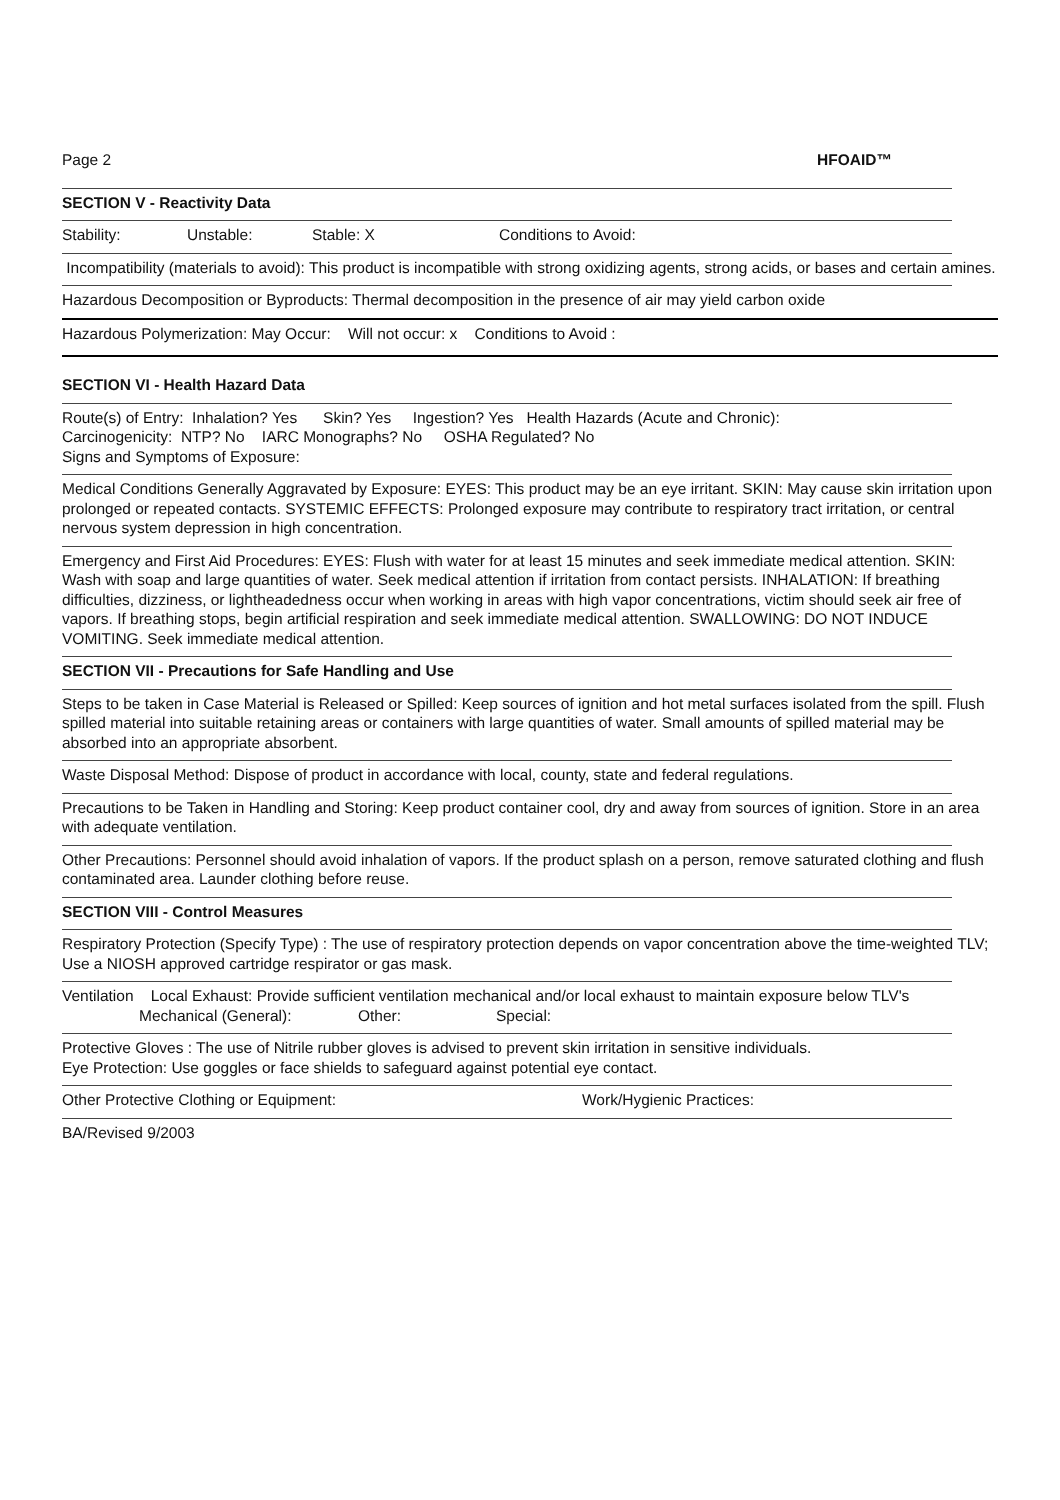Page 2 HFOAID™
SECTION V - Reactivity Data
Stability: Unstable: Stable: X Conditions to Avoid:
Incompatibility (materials to avoid): This product is incompatible with strong oxidizing agents, strong acids, or bases and certain amines.
Hazardous Decomposition or Byproducts: Thermal decomposition in the presence of air may yield carbon oxide
Hazardous Polymerization: May Occur: Will not occur: x Conditions to Avoid :
SECTION VI - Health Hazard Data
Route(s) of Entry: Inhalation? Yes Skin? Yes Ingestion? Yes Health Hazards (Acute and Chronic):
Carcinogenicity: NTP? No IARC Monographs? No OSHA Regulated? No
Signs and Symptoms of Exposure:
Medical Conditions Generally Aggravated by Exposure: EYES: This product may be an eye irritant. SKIN: May cause skin irritation upon prolonged or repeated contacts. SYSTEMIC EFFECTS: Prolonged exposure may contribute to respiratory tract irritation, or central nervous system depression in high concentration.
Emergency and First Aid Procedures: EYES: Flush with water for at least 15 minutes and seek immediate medical attention. SKIN: Wash with soap and large quantities of water. Seek medical attention if irritation from contact persists. INHALATION: If breathing difficulties, dizziness, or lightheadedness occur when working in areas with high vapor concentrations, victim should seek air free of vapors. If breathing stops, begin artificial respiration and seek immediate medical attention. SWALLOWING: DO NOT INDUCE VOMITING. Seek immediate medical attention.
SECTION VII - Precautions for Safe Handling and Use
Steps to be taken in Case Material is Released or Spilled: Keep sources of ignition and hot metal surfaces isolated from the spill. Flush spilled material into suitable retaining areas or containers with large quantities of water. Small amounts of spilled material may be absorbed into an appropriate absorbent.
Waste Disposal Method: Dispose of product in accordance with local, county, state and federal regulations.
Precautions to be Taken in Handling and Storing: Keep product container cool, dry and away from sources of ignition. Store in an area with adequate ventilation.
Other Precautions: Personnel should avoid inhalation of vapors. If the product splash on a person, remove saturated clothing and flush contaminated area. Launder clothing before reuse.
SECTION VIII - Control Measures
Respiratory Protection (Specify Type) : The use of respiratory protection depends on vapor concentration above the time-weighted TLV; Use a NIOSH approved cartridge respirator or gas mask.
Ventilation Local Exhaust: Provide sufficient ventilation mechanical and/or local exhaust to maintain exposure below TLV's
Mechanical (General): Other: Special:
Protective Gloves : The use of Nitrile rubber gloves is advised to prevent skin irritation in sensitive individuals.
Eye Protection: Use goggles or face shields to safeguard against potential eye contact.
Other Protective Clothing or Equipment: Work/Hygienic Practices:
BA/Revised 9/2003